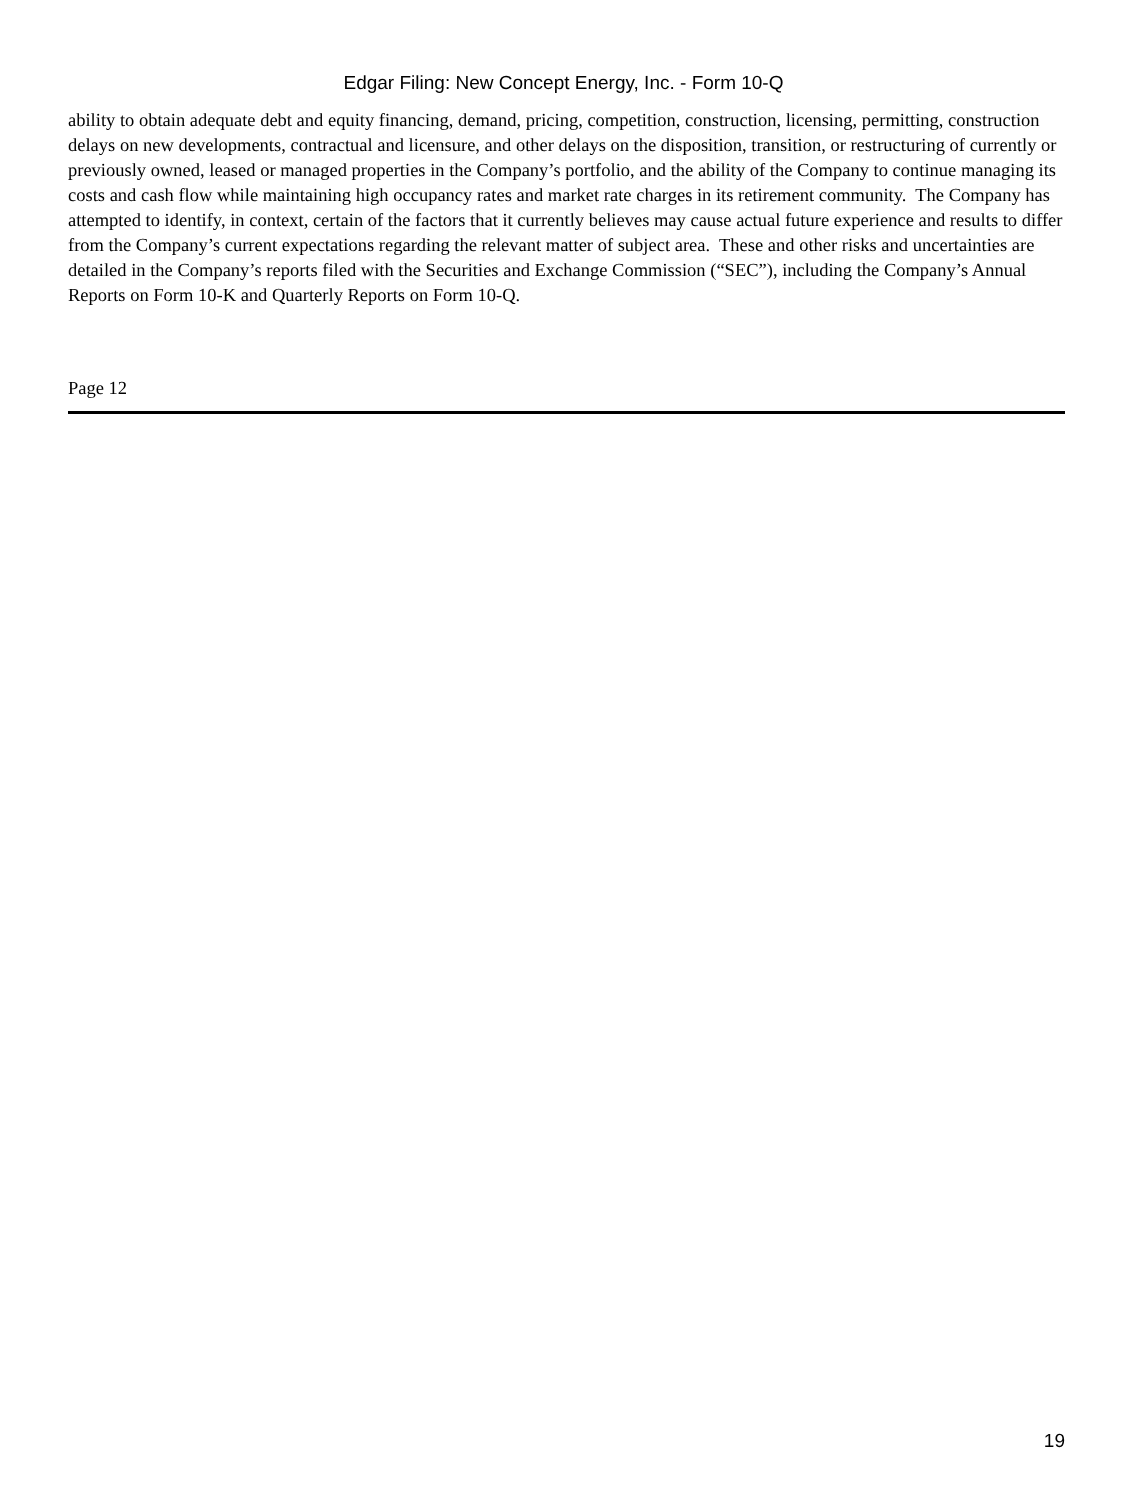Edgar Filing: New Concept Energy, Inc. - Form 10-Q
ability to obtain adequate debt and equity financing, demand, pricing, competition, construction, licensing, permitting, construction delays on new developments, contractual and licensure, and other delays on the disposition, transition, or restructuring of currently or previously owned, leased or managed properties in the Company’s portfolio, and the ability of the Company to continue managing its costs and cash flow while maintaining high occupancy rates and market rate charges in its retirement community. The Company has attempted to identify, in context, certain of the factors that it currently believes may cause actual future experience and results to differ from the Company’s current expectations regarding the relevant matter of subject area. These and other risks and uncertainties are detailed in the Company’s reports filed with the Securities and Exchange Commission (“SEC”), including the Company’s Annual Reports on Form 10-K and Quarterly Reports on Form 10-Q.
Page 12
19